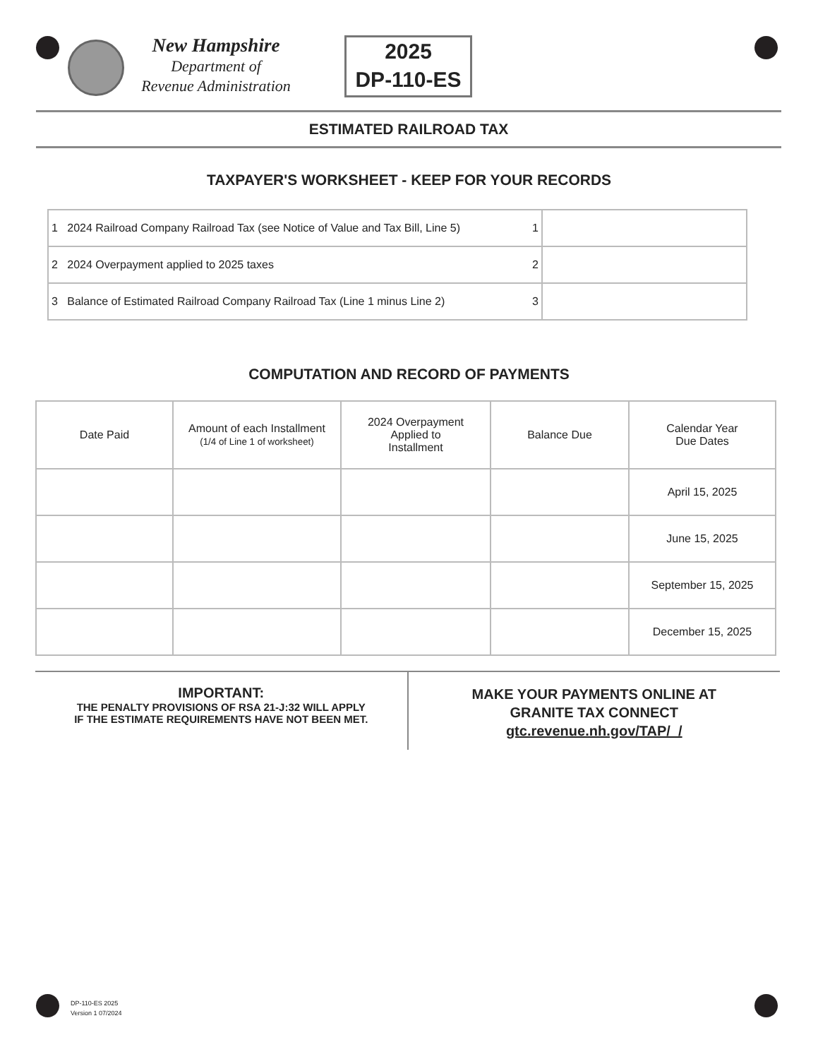New Hampshire
Department of
Revenue Administration
2025
DP-110-ES
ESTIMATED RAILROAD TAX
TAXPAYER'S WORKSHEET - KEEP FOR YOUR RECORDS
| 1 2024 Railroad Company Railroad Tax (see Notice of Value and Tax Bill, Line 5) 1 | |
| 2 2024 Overpayment applied to 2025 taxes 2 | |
| 3 Balance of Estimated Railroad Company Railroad Tax (Line 1 minus Line 2) 3 | |
COMPUTATION AND RECORD OF PAYMENTS
| Date Paid | Amount of each Installment (1/4 of Line 1 of worksheet) | 2024 Overpayment Applied to Installment | Balance Due | Calendar Year Due Dates |
| --- | --- | --- | --- | --- |
| | | | | April 15, 2025 |
| | | | | June 15, 2025 |
| | | | | September 15, 2025 |
| | | | | December 15, 2025 |
IMPORTANT:
THE PENALTY PROVISIONS OF RSA 21-J:32 WILL APPLY
IF THE ESTIMATE REQUIREMENTS HAVE NOT BEEN MET.
MAKE YOUR PAYMENTS ONLINE AT
GRANITE TAX CONNECT
gtc.revenue.nh.gov/TAP/_/
DP-110-ES 2025
Version 1 07/2024